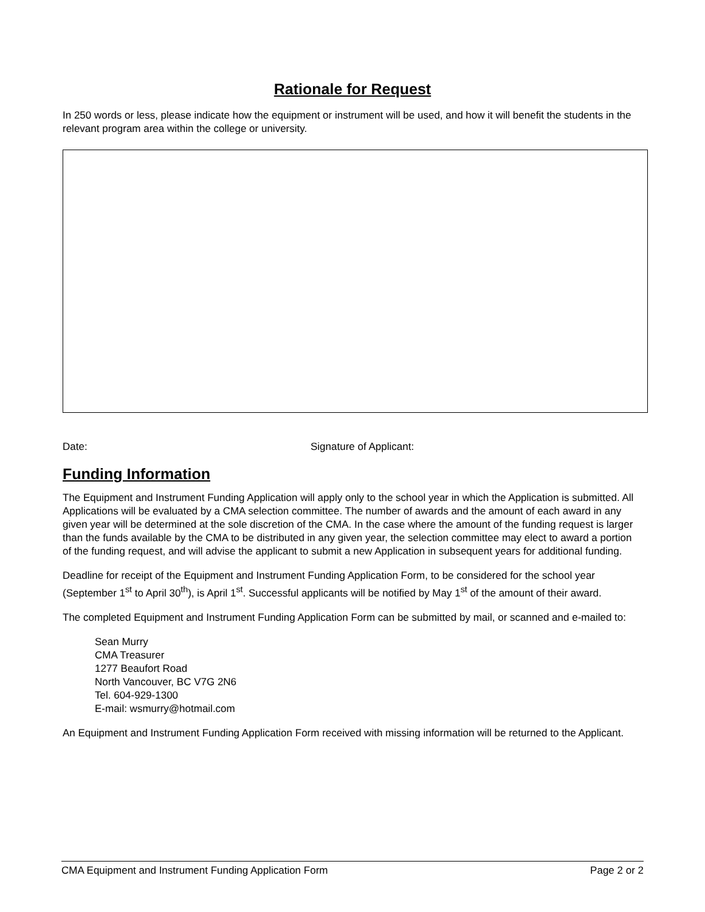Rationale for Request
In 250 words or less, please indicate how the equipment or instrument will be used, and how it will benefit the students in the relevant program area within the college or university.
Date: Signature of Applicant:
Funding Information
The Equipment and Instrument Funding Application will apply only to the school year in which the Application is submitted. All Applications will be evaluated by a CMA selection committee. The number of awards and the amount of each award in any given year will be determined at the sole discretion of the CMA. In the case where the amount of the funding request is larger than the funds available by the CMA to be distributed in any given year, the selection committee may elect to award a portion of the funding request, and will advise the applicant to submit a new Application in subsequent years for additional funding.
Deadline for receipt of the Equipment and Instrument Funding Application Form, to be considered for the school year (September 1<sup>st</sup> to April 30<sup>th</sup>), is April 1<sup>st</sup>. Successful applicants will be notified by May 1<sup>st</sup> of the amount of their award.
The completed Equipment and Instrument Funding Application Form can be submitted by mail, or scanned and e-mailed to:
Sean Murry
CMA Treasurer
1277 Beaufort Road
North Vancouver, BC V7G 2N6
Tel. 604-929-1300
E-mail: wsmurry@hotmail.com
An Equipment and Instrument Funding Application Form received with missing information will be returned to the Applicant.
CMA Equipment and Instrument Funding Application Form Page 2 or 2